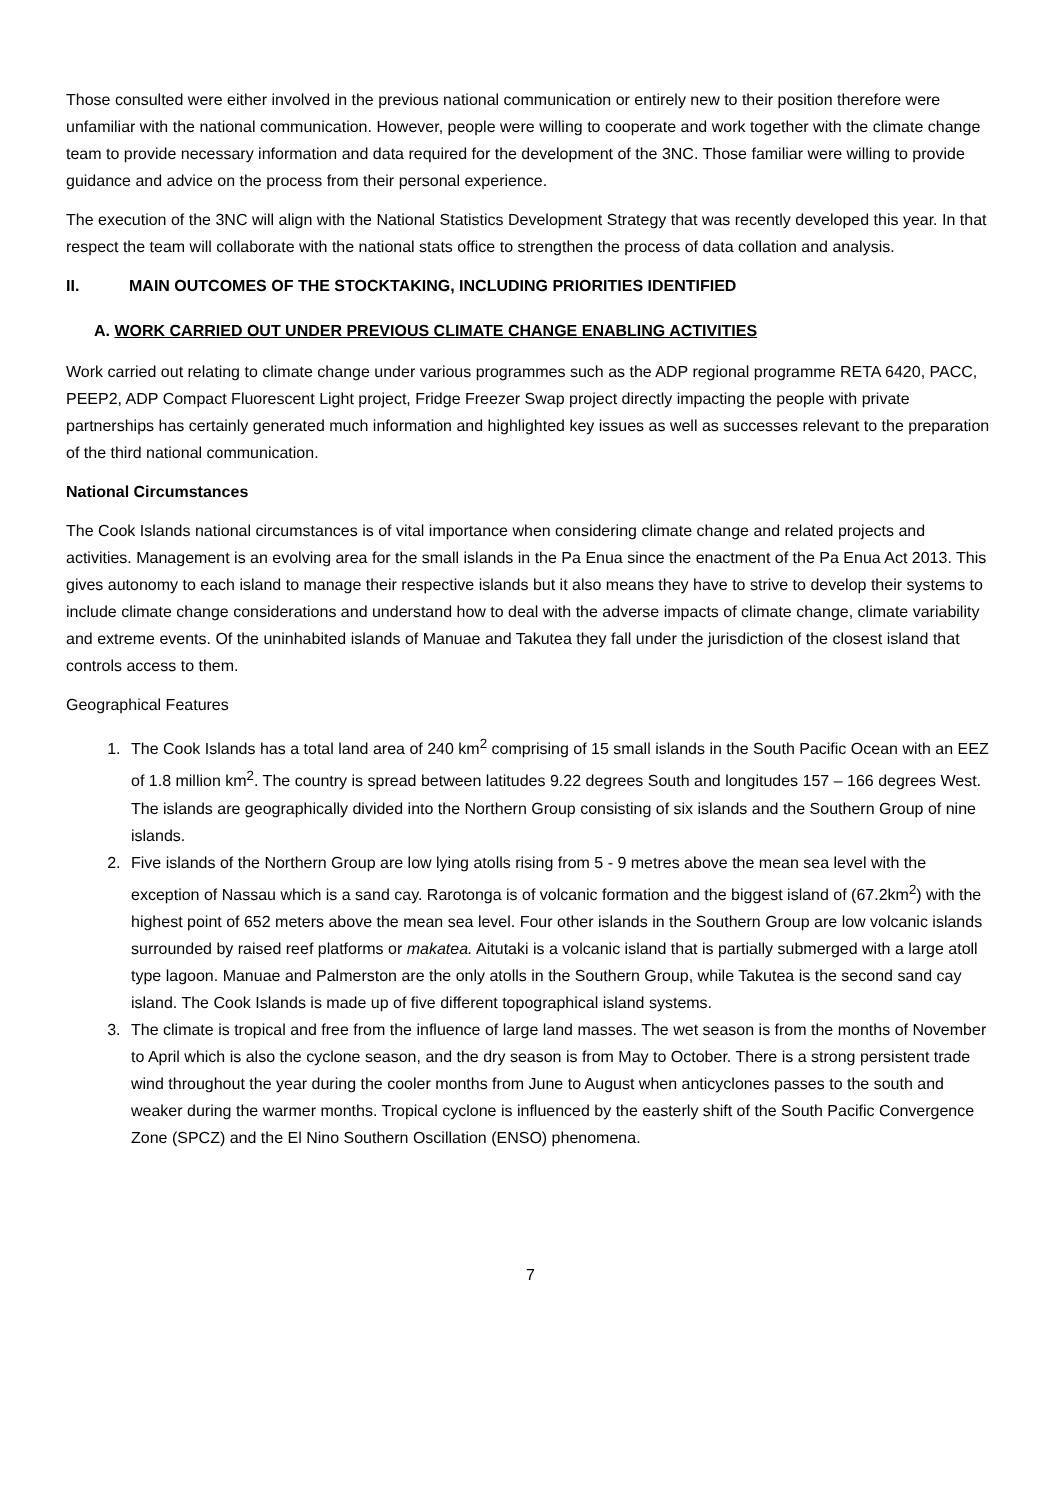Those consulted were either involved in the previous national communication or entirely new to their position therefore were unfamiliar with the national communication. However, people were willing to cooperate and work together with the climate change team to provide necessary information and data required for the development of the 3NC. Those familiar were willing to provide guidance and advice on the process from their personal experience.
The execution of the 3NC will align with the National Statistics Development Strategy that was recently developed this year. In that respect the team will collaborate with the national stats office to strengthen the process of data collation and analysis.
II. MAIN OUTCOMES OF THE STOCKTAKING, INCLUDING PRIORITIES IDENTIFIED
A. WORK CARRIED OUT UNDER PREVIOUS CLIMATE CHANGE ENABLING ACTIVITIES
Work carried out relating to climate change under various programmes such as the ADP regional programme RETA 6420, PACC, PEEP2, ADP Compact Fluorescent Light project, Fridge Freezer Swap project directly impacting the people with private partnerships has certainly generated much information and highlighted key issues as well as successes relevant to the preparation of the third national communication.
National Circumstances
The Cook Islands national circumstances is of vital importance when considering climate change and related projects and activities. Management is an evolving area for the small islands in the Pa Enua since the enactment of the Pa Enua Act 2013. This gives autonomy to each island to manage their respective islands but it also means they have to strive to develop their systems to include climate change considerations and understand how to deal with the adverse impacts of climate change, climate variability and extreme events. Of the uninhabited islands of Manuae and Takutea they fall under the jurisdiction of the closest island that controls access to them.
Geographical Features
1. The Cook Islands has a total land area of 240 km<sup>2</sup> comprising of 15 small islands in the South Pacific Ocean with an EEZ of 1.8 million km<sup>2</sup>. The country is spread between latitudes 9.22 degrees South and longitudes 157 – 166 degrees West. The islands are geographically divided into the Northern Group consisting of six islands and the Southern Group of nine islands.
2. Five islands of the Northern Group are low lying atolls rising from 5 - 9 metres above the mean sea level with the exception of Nassau which is a sand cay. Rarotonga is of volcanic formation and the biggest island of (67.2km<sup>2</sup>) with the highest point of 652 meters above the mean sea level. Four other islands in the Southern Group are low volcanic islands surrounded by raised reef platforms or makatea. Aitutaki is a volcanic island that is partially submerged with a large atoll type lagoon. Manuae and Palmerston are the only atolls in the Southern Group, while Takutea is the second sand cay island. The Cook Islands is made up of five different topographical island systems.
3. The climate is tropical and free from the influence of large land masses. The wet season is from the months of November to April which is also the cyclone season, and the dry season is from May to October. There is a strong persistent trade wind throughout the year during the cooler months from June to August when anticyclones passes to the south and weaker during the warmer months. Tropical cyclone is influenced by the easterly shift of the South Pacific Convergence Zone (SPCZ) and the El Nino Southern Oscillation (ENSO) phenomena.
7